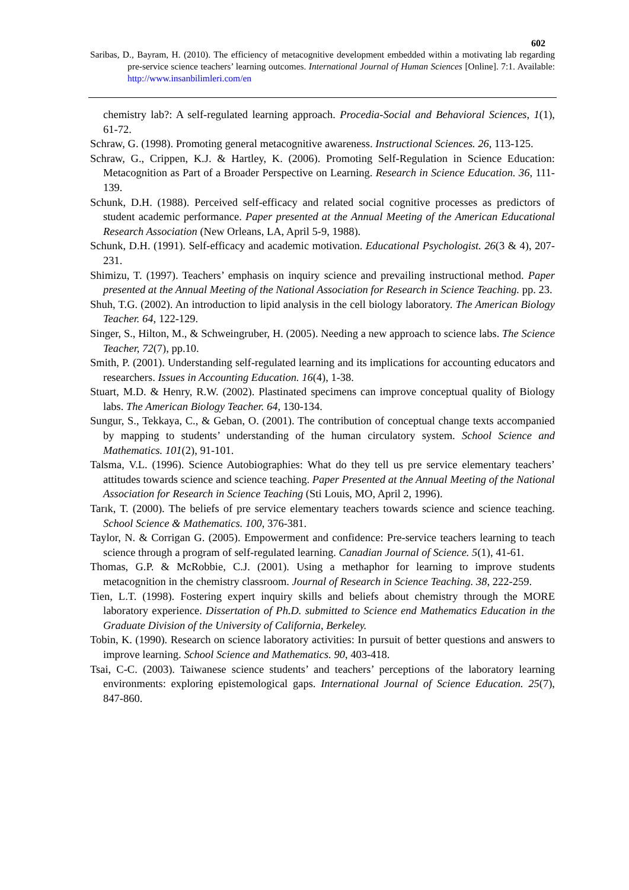602
Saribas, D., Bayram, H. (2010). The efficiency of metacognitive development embedded within a motivating lab regarding pre-service science teachers’ learning outcomes. International Journal of Human Sciences [Online]. 7:1. Available: http://www.insanbilimleri.com/en
chemistry lab?: A self-regulated learning approach. Procedia-Social and Behavioral Sciences, 1(1), 61-72.
Schraw, G. (1998). Promoting general metacognitive awareness. Instructional Sciences. 26, 113-125.
Schraw, G., Crippen, K.J. & Hartley, K. (2006). Promoting Self-Regulation in Science Education: Metacognition as Part of a Broader Perspective on Learning. Research in Science Education. 36, 111-139.
Schunk, D.H. (1988). Perceived self-efficacy and related social cognitive processes as predictors of student academic performance. Paper presented at the Annual Meeting of the American Educational Research Association (New Orleans, LA, April 5-9, 1988).
Schunk, D.H. (1991). Self-efficacy and academic motivation. Educational Psychologist. 26(3 & 4), 207-231.
Shimizu, T. (1997). Teachers’ emphasis on inquiry science and prevailing instructional method. Paper presented at the Annual Meeting of the National Association for Research in Science Teaching. pp. 23.
Shuh, T.G. (2002). An introduction to lipid analysis in the cell biology laboratory. The American Biology Teacher. 64, 122-129.
Singer, S., Hilton, M., & Schweingruber, H. (2005). Needing a new approach to science labs. The Science Teacher, 72(7), pp.10.
Smith, P. (2001). Understanding self-regulated learning and its implications for accounting educators and researchers. Issues in Accounting Education. 16(4), 1-38.
Stuart, M.D. & Henry, R.W. (2002). Plastinated specimens can improve conceptual quality of Biology labs. The American Biology Teacher. 64, 130-134.
Sungur, S., Tekkaya, C., & Geban, O. (2001). The contribution of conceptual change texts accompanied by mapping to students’ understanding of the human circulatory system. School Science and Mathematics. 101(2), 91-101.
Talsma, V.L. (1996). Science Autobiographies: What do they tell us pre service elementary teachers’ attitudes towards science and science teaching. Paper Presented at the Annual Meeting of the National Association for Research in Science Teaching (Sti Louis, MO, April 2, 1996).
Tarık, T. (2000). The beliefs of pre service elementary teachers towards science and science teaching. School Science & Mathematics. 100, 376-381.
Taylor, N. & Corrigan G. (2005). Empowerment and confidence: Pre-service teachers learning to teach science through a program of self-regulated learning. Canadian Journal of Science. 5(1), 41-61.
Thomas, G.P. & McRobbie, C.J. (2001). Using a methaphor for learning to improve students metacognition in the chemistry classroom. Journal of Research in Science Teaching. 38, 222-259.
Tien, L.T. (1998). Fostering expert inquiry skills and beliefs about chemistry through the MORE laboratory experience. Dissertation of Ph.D. submitted to Science end Mathematics Education in the Graduate Division of the University of California, Berkeley.
Tobin, K. (1990). Research on science laboratory activities: In pursuit of better questions and answers to improve learning. School Science and Mathematics. 90, 403-418.
Tsai, C-C. (2003). Taiwanese science students’ and teachers’ perceptions of the laboratory learning environments: exploring epistemological gaps. International Journal of Science Education. 25(7), 847-860.